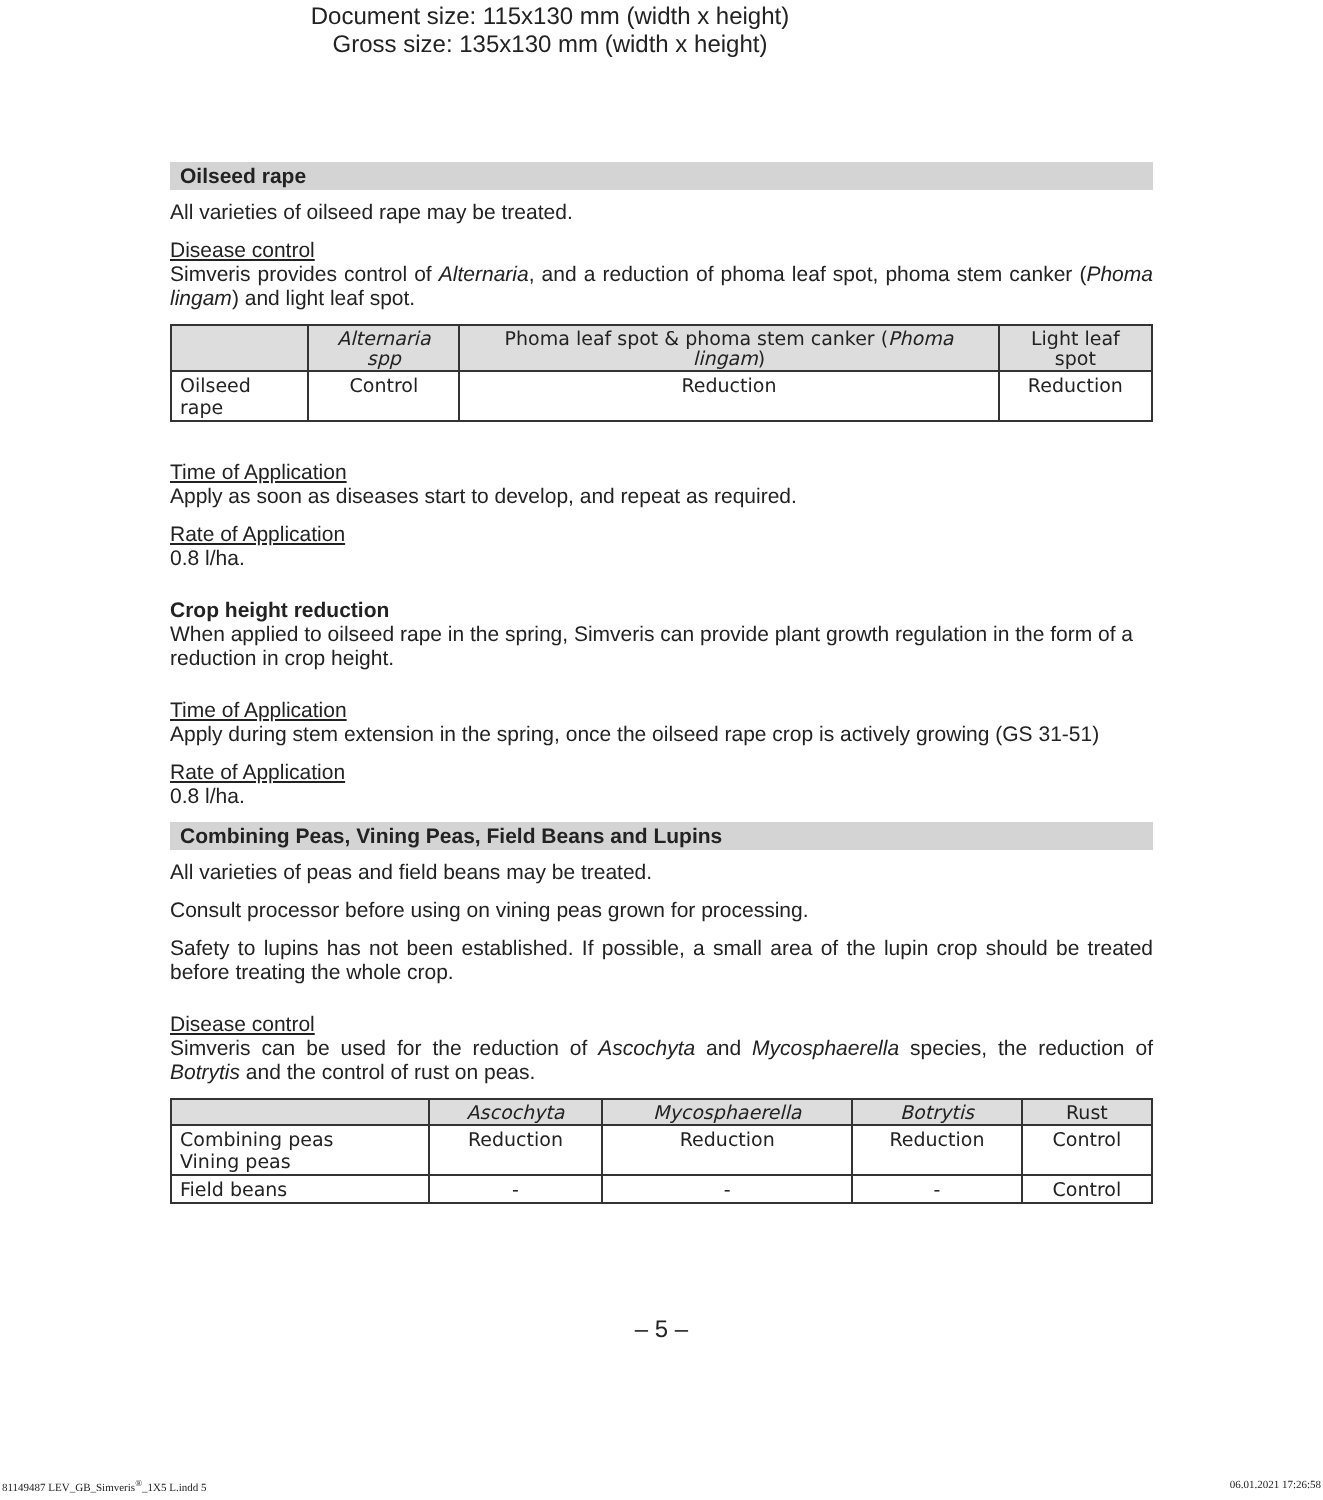Document size: 115x130 mm (width x height)
Gross size: 135x130 mm (width x height)
Oilseed rape
All varieties of oilseed rape may be treated.
Disease control
Simveris provides control of Alternaria, and a reduction of phoma leaf spot, phoma stem canker (Phoma lingam) and light leaf spot.
| | Alternaria spp | Phoma leaf spot & phoma stem canker ( Phoma lingam ) | Light leaf spot |
| --- | --- | --- | --- |
| Oilseed rape | Control | Reduction | Reduction |
Time of Application
Apply as soon as diseases start to develop, and repeat as required.
Rate of Application
0.8 l/ha.
Crop height reduction
When applied to oilseed rape in the spring, Simveris can provide plant growth regulation in the form of a reduction in crop height.
Time of Application
Apply during stem extension in the spring, once the oilseed rape crop is actively growing (GS 31-51)
Rate of Application
0.8 l/ha.
Combining Peas, Vining Peas, Field Beans and Lupins
All varieties of peas and field beans may be treated.
Consult processor before using on vining peas grown for processing.
Safety to lupins has not been established. If possible, a small area of the lupin crop should be treated before treating the whole crop.
Disease control
Simveris can be used for the reduction of Ascochyta and Mycosphaerella species, the reduction of Botrytis and the control of rust on peas.
| | Ascochyta | Mycosphaerella | Botrytis | Rust |
| --- | --- | --- | --- | --- |
| Combining peas Vining peas | Reduction | Reduction | Reduction | Control |
| Field beans | - | - | - | Control |
– 5 –
81149487 LEV_GB_Simveris<sup>®</sup>_1X5 L.indd 5 06.01.2021 17:26:58